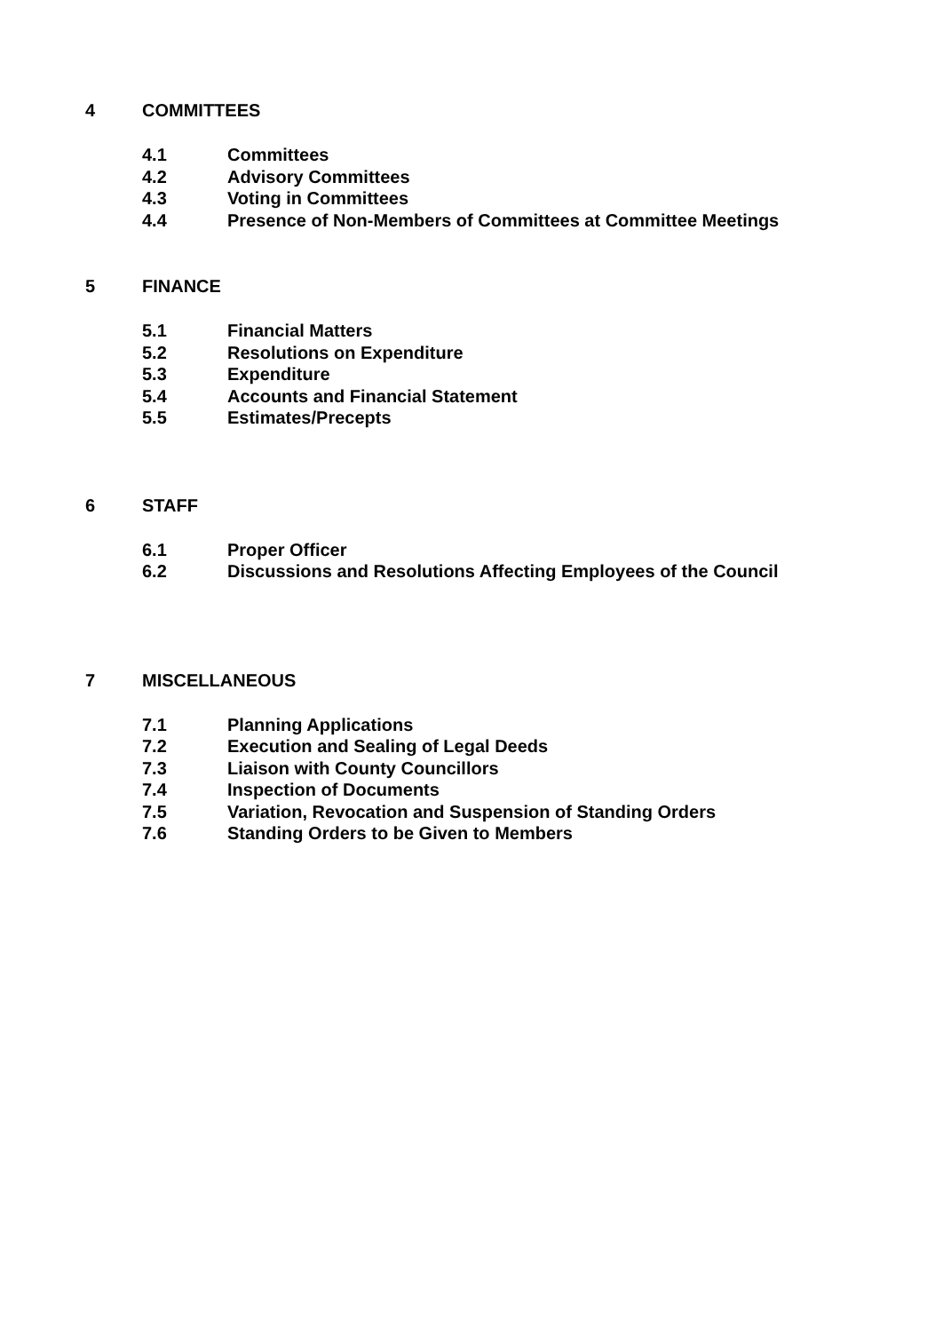4 COMMITTEES
4.1 Committees
4.2 Advisory Committees
4.3 Voting in Committees
4.4 Presence of Non-Members of Committees at Committee Meetings
5 FINANCE
5.1 Financial Matters
5.2 Resolutions on Expenditure
5.3 Expenditure
5.4 Accounts and Financial Statement
5.5 Estimates/Precepts
6 STAFF
6.1 Proper Officer
6.2 Discussions and Resolutions Affecting Employees of the Council
7 MISCELLANEOUS
7.1 Planning Applications
7.2 Execution and Sealing of Legal Deeds
7.3 Liaison with County Councillors
7.4 Inspection of Documents
7.5 Variation, Revocation and Suspension of Standing Orders
7.6 Standing Orders to be Given to Members